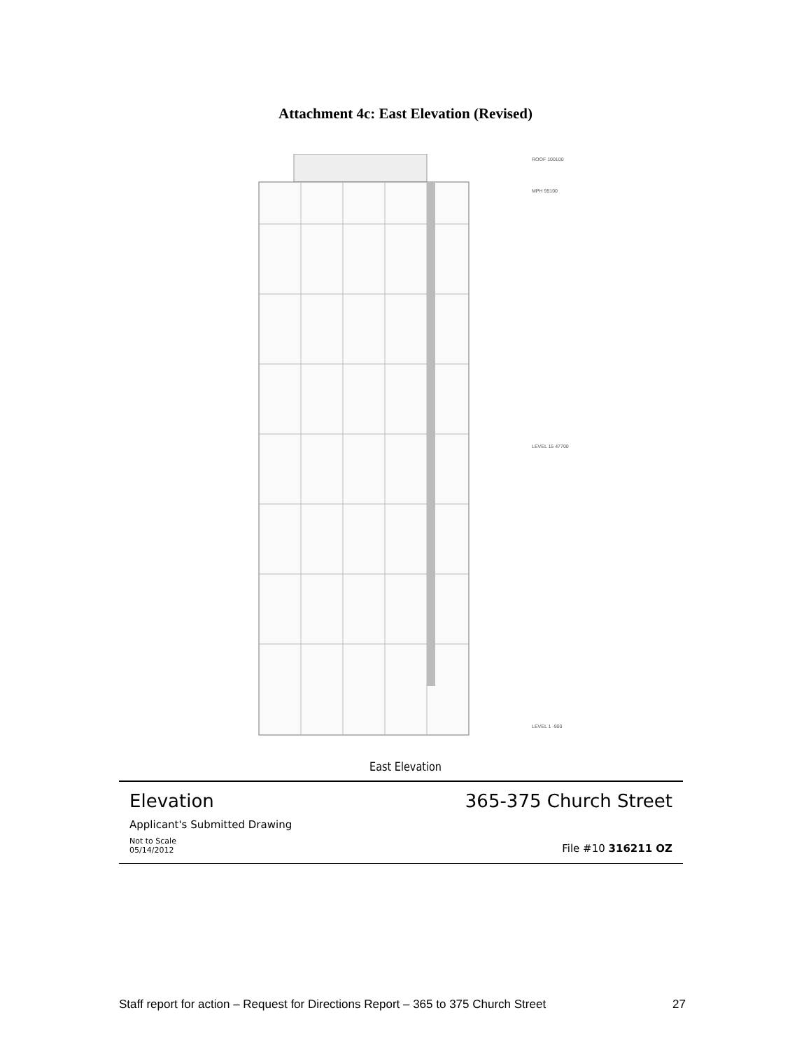Attachment 4c: East Elevation (Revised)
ROOF 100100
MPH 95100
LEVEL 15 47700
LEVEL 1 -900
East Elevation
Elevation 365-375 Church Street
Applicant's Submitted Drawing
Not to Scale
05/14/2012 File #10 316211 OZ
Staff report for action – Request for Directions Report – 365 to 375 Church Street 27